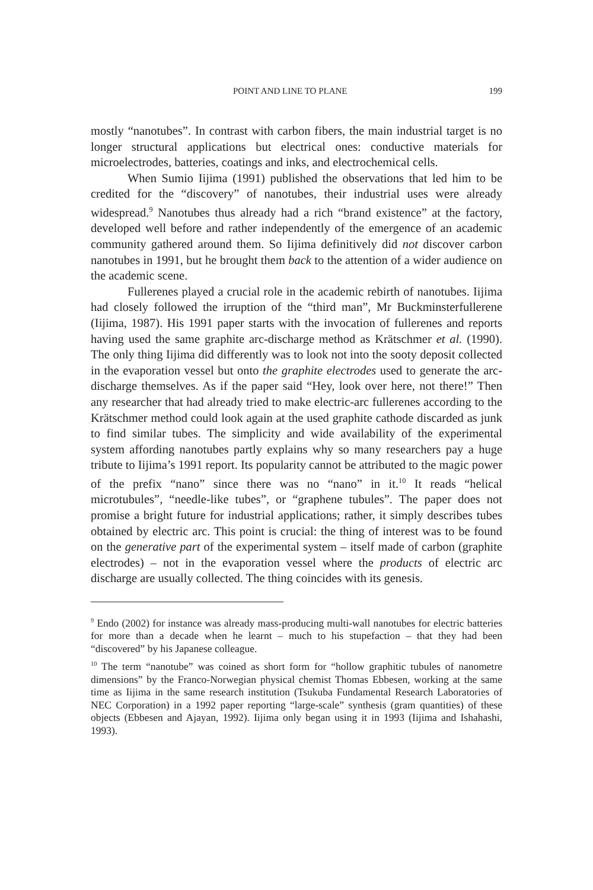POINT AND LINE TO PLANE 199
mostly “nanotubes”. In contrast with carbon fibers, the main industrial target is no longer structural applications but electrical ones: conductive materials for microelectrodes, batteries, coatings and inks, and electrochemical cells.
When Sumio Iijima (1991) published the observations that led him to be credited for the “discovery” of nanotubes, their industrial uses were already widespread.<sup>9</sup> Nanotubes thus already had a rich “brand existence” at the factory, developed well before and rather independently of the emergence of an academic community gathered around them. So Iijima definitively did not discover carbon nanotubes in 1991, but he brought them back to the attention of a wider audience on the academic scene.
Fullerenes played a crucial role in the academic rebirth of nanotubes. Iijima had closely followed the irruption of the “third man”, Mr Buckminsterfullerene (Iijima, 1987). His 1991 paper starts with the invocation of fullerenes and reports having used the same graphite arc-discharge method as Krätschmer et al. (1990). The only thing Iijima did differently was to look not into the sooty deposit collected in the evaporation vessel but onto the graphite electrodes used to generate the arc-discharge themselves. As if the paper said “Hey, look over here, not there!” Then any researcher that had already tried to make electric-arc fullerenes according to the Krätschmer method could look again at the used graphite cathode discarded as junk to find similar tubes. The simplicity and wide availability of the experimental system affording nanotubes partly explains why so many researchers pay a huge tribute to Iijima’s 1991 report. Its popularity cannot be attributed to the magic power of the prefix “nano” since there was no “nano” in it.<sup>10</sup> It reads “helical microtubules”, “needle-like tubes”, or “graphene tubules”. The paper does not promise a bright future for industrial applications; rather, it simply describes tubes obtained by electric arc. This point is crucial: the thing of interest was to be found on the generative part of the experimental system – itself made of carbon (graphite electrodes) – not in the evaporation vessel where the products of electric arc discharge are usually collected. The thing coincides with its genesis.
<sup>9</sup> Endo (2002) for instance was already mass-producing multi-wall nanotubes for electric batteries for more than a decade when he learnt – much to his stupefaction – that they had been “discovered” by his Japanese colleague.
<sup>10</sup> The term “nanotube” was coined as short form for “hollow graphitic tubules of nanometre dimensions” by the Franco-Norwegian physical chemist Thomas Ebbesen, working at the same time as Iijima in the same research institution (Tsukuba Fundamental Research Laboratories of NEC Corporation) in a 1992 paper reporting “large-scale” synthesis (gram quantities) of these objects (Ebbesen and Ajayan, 1992). Iijima only began using it in 1993 (Iijima and Ishahashi, 1993).